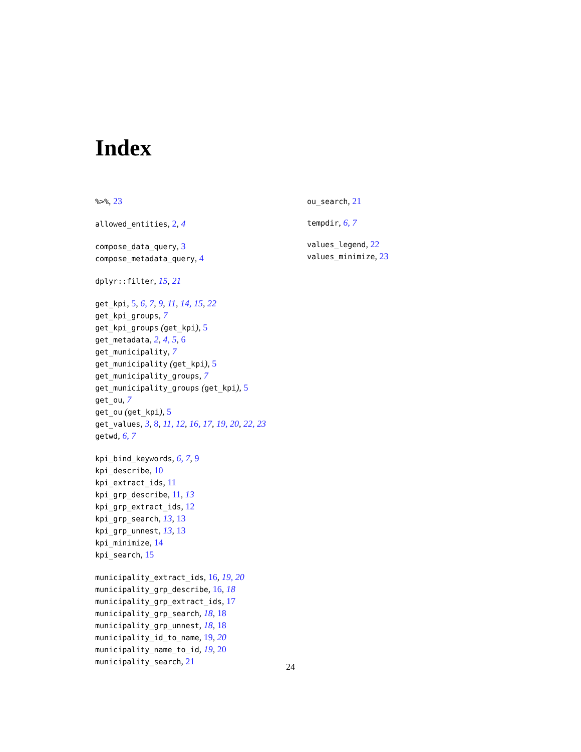Index
%>%, 23
allowed_entities, 2, 4
compose_data_query, 3
compose_metadata_query, 4
dplyr::filter, 15, 21
get_kpi, 5, 6, 7, 9, 11, 14, 15, 22
get_kpi_groups, 7
get_kpi_groups (get_kpi), 5
get_metadata, 2, 4, 5, 6
get_municipality, 7
get_municipality (get_kpi), 5
get_municipality_groups, 7
get_municipality_groups (get_kpi), 5
get_ou, 7
get_ou (get_kpi), 5
get_values, 3, 8, 11, 12, 16, 17, 19, 20, 22, 23
getwd, 6, 7
kpi_bind_keywords, 6, 7, 9
kpi_describe, 10
kpi_extract_ids, 11
kpi_grp_describe, 11, 13
kpi_grp_extract_ids, 12
kpi_grp_search, 13, 13
kpi_grp_unnest, 13, 13
kpi_minimize, 14
kpi_search, 15
municipality_extract_ids, 16, 19, 20
municipality_grp_describe, 16, 18
municipality_grp_extract_ids, 17
municipality_grp_search, 18, 18
municipality_grp_unnest, 18, 18
municipality_id_to_name, 19, 20
municipality_name_to_id, 19, 20
municipality_search, 21
ou_search, 21
tempdir, 6, 7
values_legend, 22
values_minimize, 23
24